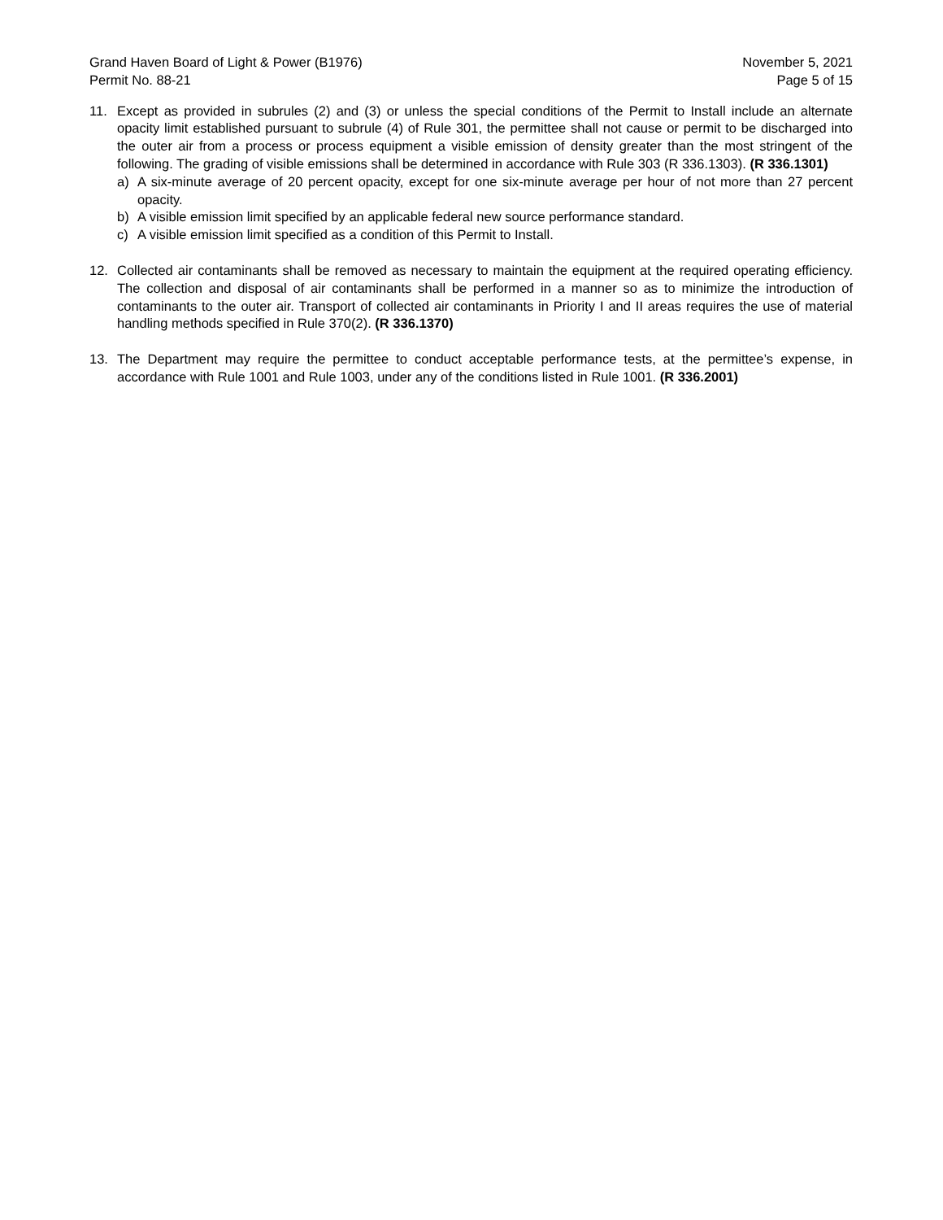Grand Haven Board of Light & Power (B1976)
Permit No. 88-21
November 5, 2021
Page 5 of 15
11. Except as provided in subrules (2) and (3) or unless the special conditions of the Permit to Install include an alternate opacity limit established pursuant to subrule (4) of Rule 301, the permittee shall not cause or permit to be discharged into the outer air from a process or process equipment a visible emission of density greater than the most stringent of the following. The grading of visible emissions shall be determined in accordance with Rule 303 (R 336.1303). (R 336.1301)
a) A six-minute average of 20 percent opacity, except for one six-minute average per hour of not more than 27 percent opacity.
b) A visible emission limit specified by an applicable federal new source performance standard.
c) A visible emission limit specified as a condition of this Permit to Install.
12. Collected air contaminants shall be removed as necessary to maintain the equipment at the required operating efficiency. The collection and disposal of air contaminants shall be performed in a manner so as to minimize the introduction of contaminants to the outer air. Transport of collected air contaminants in Priority I and II areas requires the use of material handling methods specified in Rule 370(2). (R 336.1370)
13. The Department may require the permittee to conduct acceptable performance tests, at the permittee’s expense, in accordance with Rule 1001 and Rule 1003, under any of the conditions listed in Rule 1001. (R 336.2001)